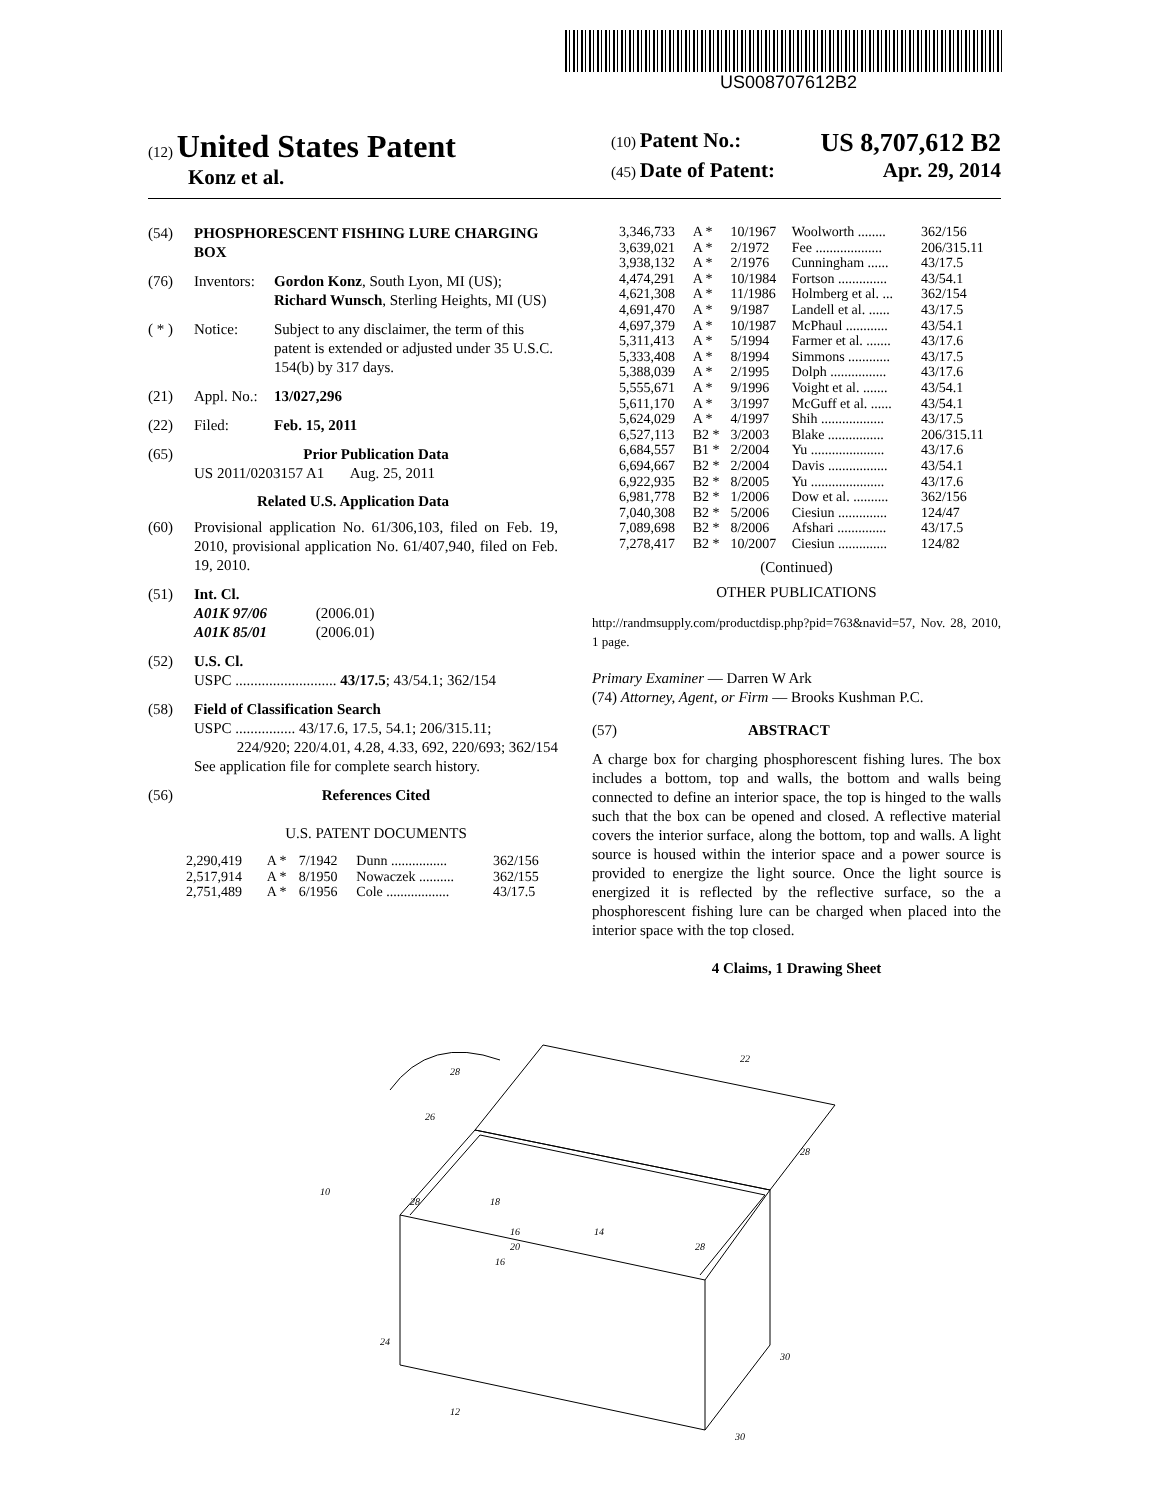US008707612B2
(12) United States Patent
Konz et al.
(10) Patent No.: US 8,707,612 B2
(45) Date of Patent: Apr. 29, 2014
(54) PHOSPHORESCENT FISHING LURE CHARGING BOX
(76) Inventors: Gordon Konz, South Lyon, MI (US); Richard Wunsch, Sterling Heights, MI (US)
( * ) Notice: Subject to any disclaimer, the term of this patent is extended or adjusted under 35 U.S.C. 154(b) by 317 days.
(21) Appl. No.: 13/027,296
(22) Filed: Feb. 15, 2011
(65) Prior Publication Data
US 2011/0203157 A1 Aug. 25, 2011
Related U.S. Application Data
(60)
Provisional application No. 61/306,103, filed on Feb. 19, 2010, provisional application No. 61/407,940, filed on Feb. 19, 2010.
(51) Int. Cl.
A01K 97/06 (2006.01)
A01K 85/01 (2006.01)
(52) U.S. Cl.
USPC ........................... 43/17.5; 43/54.1; 362/154
(58) Field of Classification Search
USPC ................ 43/17.6, 17.5, 54.1; 206/315.11;
224/920; 220/4.01, 4.28, 4.33, 692, 220/693; 362/154
See application file for complete search history.
(56) References Cited
U.S. PATENT DOCUMENTS
| 2,290,419 | A * | 7/1942 | Dunn ................ | 362/156 |
| 2,517,914 | A * | 8/1950 | Nowaczek .......... | 362/155 |
| 2,751,489 | A * | 6/1956 | Cole .................. | 43/17.5 |
| 3,346,733 | A * | 10/1967 | Woolworth ........ | 362/156 |
| 3,639,021 | A * | 2/1972 | Fee ................... | 206/315.11 |
| 3,938,132 | A * | 2/1976 | Cunningham ...... | 43/17.5 |
| 4,474,291 | A * | 10/1984 | Fortson .............. | 43/54.1 |
| 4,621,308 | A * | 11/1986 | Holmberg et al. ... | 362/154 |
| 4,691,470 | A * | 9/1987 | Landell et al. ...... | 43/17.5 |
| 4,697,379 | A * | 10/1987 | McPhaul ............ | 43/54.1 |
| 5,311,413 | A * | 5/1994 | Farmer et al. ....... | 43/17.6 |
| 5,333,408 | A * | 8/1994 | Simmons ............ | 43/17.5 |
| 5,388,039 | A * | 2/1995 | Dolph ................ | 43/17.6 |
| 5,555,671 | A * | 9/1996 | Voight et al. ....... | 43/54.1 |
| 5,611,170 | A * | 3/1997 | McGuff et al. ...... | 43/54.1 |
| 5,624,029 | A * | 4/1997 | Shih .................. | 43/17.5 |
| 6,527,113 | B2 * | 3/2003 | Blake ................ | 206/315.11 |
| 6,684,557 | B1 * | 2/2004 | Yu ..................... | 43/17.6 |
| 6,694,667 | B2 * | 2/2004 | Davis ................. | 43/54.1 |
| 6,922,935 | B2 * | 8/2005 | Yu ..................... | 43/17.6 |
| 6,981,778 | B2 * | 1/2006 | Dow et al. .......... | 362/156 |
| 7,040,308 | B2 * | 5/2006 | Ciesiun .............. | 124/47 |
| 7,089,698 | B2 * | 8/2006 | Afshari .............. | 43/17.5 |
| 7,278,417 | B2 * | 10/2007 | Ciesiun .............. | 124/82 |
(Continued)
OTHER PUBLICATIONS
http://randmsupply.com/productdisp.php?pid=763&navid=57, Nov. 28, 2010, 1 page.
Primary Examiner — Darren W Ark
(74) Attorney, Agent, or Firm — Brooks Kushman P.C.
(57) ABSTRACT
A charge box for charging phosphorescent fishing lures. The box includes a bottom, top and walls, the bottom and walls being connected to define an interior space, the top is hinged to the walls such that the box can be opened and closed. A reflective material covers the interior surface, along the bottom, top and walls. A light source is housed within the interior space and a power source is provided to energize the light source. Once the light source is energized it is reflected by the reflective surface, so the a phosphorescent fishing lure can be charged when placed into the interior space with the top closed.
4 Claims, 1 Drawing Sheet
22
28
26
28
28
18
16
20
16
14
28
10
24
30
12
30